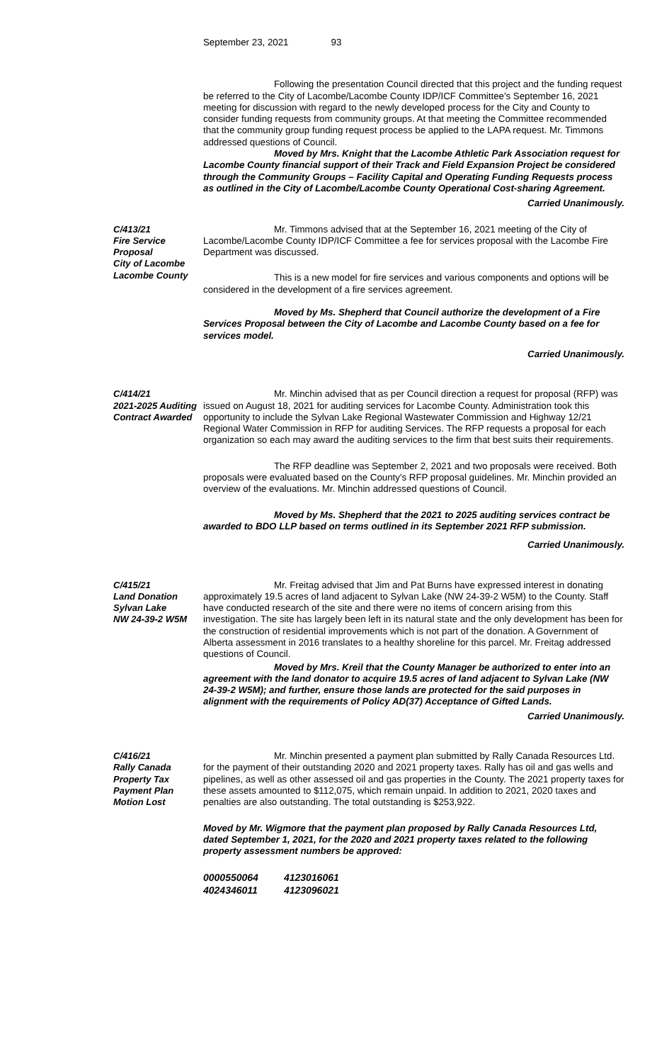September 23, 2021 93
Following the presentation Council directed that this project and the funding request be referred to the City of Lacombe/Lacombe County IDP/ICF Committee's September 16, 2021 meeting for discussion with regard to the newly developed process for the City and County to consider funding requests from community groups. At that meeting the Committee recommended that the community group funding request process be applied to the LAPA request. Mr. Timmons addressed questions of Council.
Moved by Mrs. Knight that the Lacombe Athletic Park Association request for Lacombe County financial support of their Track and Field Expansion Project be considered through the Community Groups – Facility Capital and Operating Funding Requests process as outlined in the City of Lacombe/Lacombe County Operational Cost-sharing Agreement.
Carried Unanimously.
C/413/21
Fire Service Proposal
City of Lacombe
Lacombe County
Mr. Timmons advised that at the September 16, 2021 meeting of the City of Lacombe/Lacombe County IDP/ICF Committee a fee for services proposal with the Lacombe Fire Department was discussed.
This is a new model for fire services and various components and options will be considered in the development of a fire services agreement.
Moved by Ms. Shepherd that Council authorize the development of a Fire Services Proposal between the City of Lacombe and Lacombe County based on a fee for services model.
Carried Unanimously.
C/414/21
2021-2025 Auditing
Contract Awarded
Mr. Minchin advised that as per Council direction a request for proposal (RFP) was issued on August 18, 2021 for auditing services for Lacombe County. Administration took this opportunity to include the Sylvan Lake Regional Wastewater Commission and Highway 12/21 Regional Water Commission in RFP for auditing Services. The RFP requests a proposal for each organization so each may award the auditing services to the firm that best suits their requirements.
The RFP deadline was September 2, 2021 and two proposals were received. Both proposals were evaluated based on the County's RFP proposal guidelines. Mr. Minchin provided an overview of the evaluations. Mr. Minchin addressed questions of Council.
Moved by Ms. Shepherd that the 2021 to 2025 auditing services contract be awarded to BDO LLP based on terms outlined in its September 2021 RFP submission.
Carried Unanimously.
C/415/21
Land Donation
Sylvan Lake
NW 24-39-2 W5M
Mr. Freitag advised that Jim and Pat Burns have expressed interest in donating approximately 19.5 acres of land adjacent to Sylvan Lake (NW 24-39-2 W5M) to the County. Staff have conducted research of the site and there were no items of concern arising from this investigation. The site has largely been left in its natural state and the only development has been for the construction of residential improvements which is not part of the donation. A Government of Alberta assessment in 2016 translates to a healthy shoreline for this parcel. Mr. Freitag addressed questions of Council.
Moved by Mrs. Kreil that the County Manager be authorized to enter into an agreement with the land donator to acquire 19.5 acres of land adjacent to Sylvan Lake (NW 24-39-2 W5M); and further, ensure those lands are protected for the said purposes in alignment with the requirements of Policy AD(37) Acceptance of Gifted Lands.
Carried Unanimously.
C/416/21
Rally Canada
Property Tax
Payment Plan
Motion Lost
Mr. Minchin presented a payment plan submitted by Rally Canada Resources Ltd. for the payment of their outstanding 2020 and 2021 property taxes. Rally has oil and gas wells and pipelines, as well as other assessed oil and gas properties in the County. The 2021 property taxes for these assets amounted to $112,075, which remain unpaid. In addition to 2021, 2020 taxes and penalties are also outstanding. The total outstanding is $253,922.
Moved by Mr. Wigmore that the payment plan proposed by Rally Canada Resources Ltd, dated September 1, 2021, for the 2020 and 2021 property taxes related to the following property assessment numbers be approved:
0000550064 4123016061
4024346011 4123096021